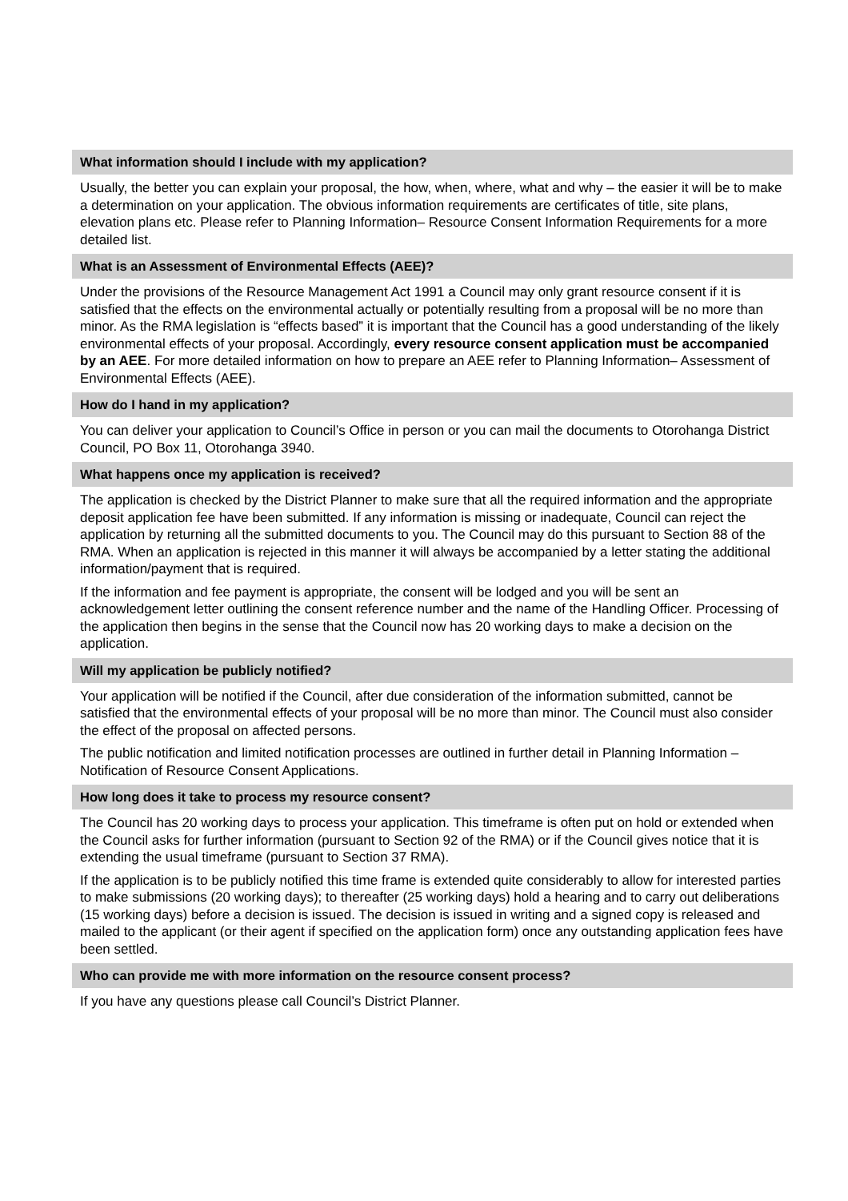What information should I include with my application?
Usually, the better you can explain your proposal, the how, when, where, what and why – the easier it will be to make a determination on your application. The obvious information requirements are certificates of title, site plans, elevation plans etc. Please refer to Planning Information– Resource Consent Information Requirements for a more detailed list.
What is an Assessment of Environmental Effects (AEE)?
Under the provisions of the Resource Management Act 1991 a Council may only grant resource consent if it is satisfied that the effects on the environmental actually or potentially resulting from a proposal will be no more than minor. As the RMA legislation is “effects based” it is important that the Council has a good understanding of the likely environmental effects of your proposal. Accordingly, every resource consent application must be accompanied by an AEE. For more detailed information on how to prepare an AEE refer to Planning Information– Assessment of Environmental Effects (AEE).
How do I hand in my application?
You can deliver your application to Council’s Office in person or you can mail the documents to Otorohanga District Council, PO Box 11, Otorohanga 3940.
What happens once my application is received?
The application is checked by the District Planner to make sure that all the required information and the appropriate deposit application fee have been submitted. If any information is missing or inadequate, Council can reject the application by returning all the submitted documents to you. The Council may do this pursuant to Section 88 of the RMA. When an application is rejected in this manner it will always be accompanied by a letter stating the additional information/payment that is required.
If the information and fee payment is appropriate, the consent will be lodged and you will be sent an acknowledgement letter outlining the consent reference number and the name of the Handling Officer. Processing of the application then begins in the sense that the Council now has 20 working days to make a decision on the application.
Will my application be publicly notified?
Your application will be notified if the Council, after due consideration of the information submitted, cannot be satisfied that the environmental effects of your proposal will be no more than minor. The Council must also consider the effect of the proposal on affected persons.
The public notification and limited notification processes are outlined in further detail in Planning Information – Notification of Resource Consent Applications.
How long does it take to process my resource consent?
The Council has 20 working days to process your application. This timeframe is often put on hold or extended when the Council asks for further information (pursuant to Section 92 of the RMA) or if the Council gives notice that it is extending the usual timeframe (pursuant to Section 37 RMA).
If the application is to be publicly notified this time frame is extended quite considerably to allow for interested parties to make submissions (20 working days); to thereafter (25 working days) hold a hearing and to carry out deliberations (15 working days) before a decision is issued. The decision is issued in writing and a signed copy is released and mailed to the applicant (or their agent if specified on the application form) once any outstanding application fees have been settled.
Who can provide me with more information on the resource consent process?
If you have any questions please call Council’s District Planner.